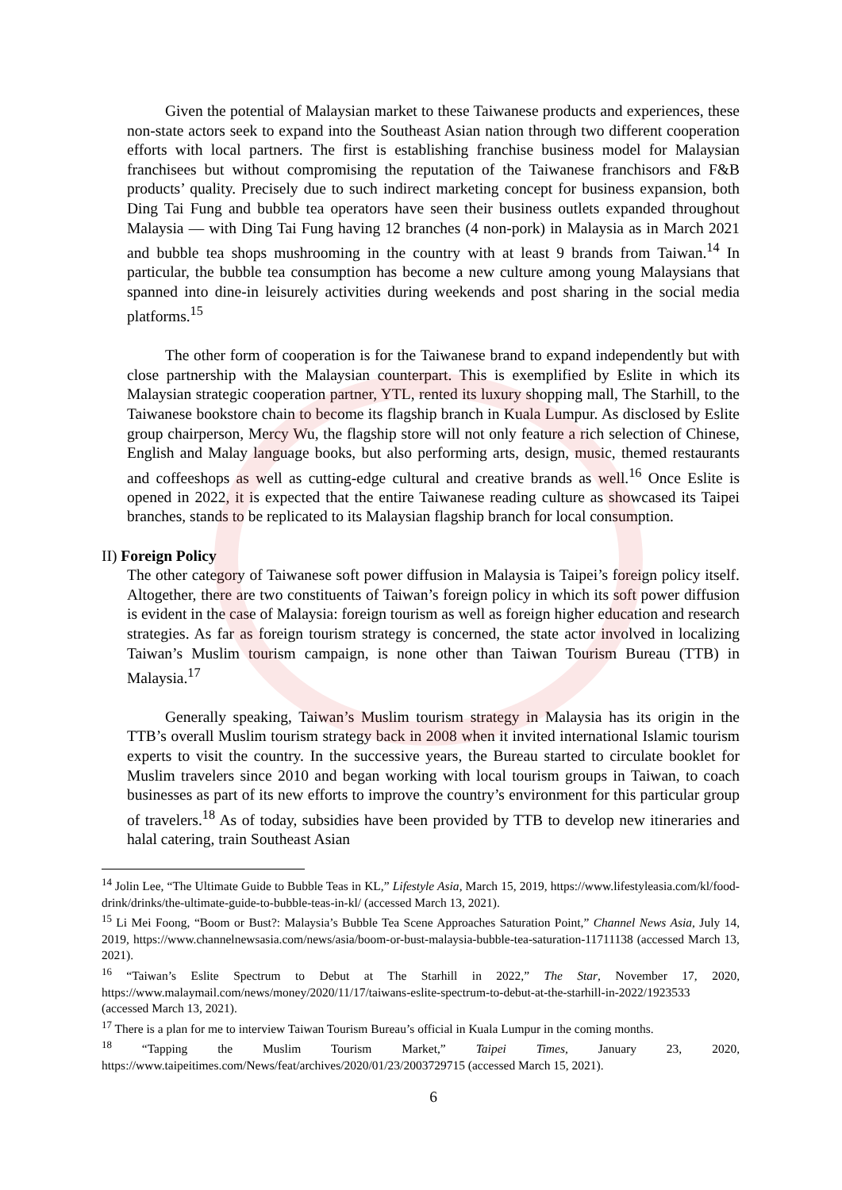Given the potential of Malaysian market to these Taiwanese products and experiences, these non-state actors seek to expand into the Southeast Asian nation through two different cooperation efforts with local partners. The first is establishing franchise business model for Malaysian franchisees but without compromising the reputation of the Taiwanese franchisors and F&B products’ quality. Precisely due to such indirect marketing concept for business expansion, both Ding Tai Fung and bubble tea operators have seen their business outlets expanded throughout Malaysia — with Ding Tai Fung having 12 branches (4 non-pork) in Malaysia as in March 2021 and bubble tea shops mushrooming in the country with at least 9 brands from Taiwan.<sup>14</sup> In particular, the bubble tea consumption has become a new culture among young Malaysians that spanned into dine-in leisurely activities during weekends and post sharing in the social media platforms.<sup>15</sup>
The other form of cooperation is for the Taiwanese brand to expand independently but with close partnership with the Malaysian counterpart. This is exemplified by Eslite in which its Malaysian strategic cooperation partner, YTL, rented its luxury shopping mall, The Starhill, to the Taiwanese bookstore chain to become its flagship branch in Kuala Lumpur. As disclosed by Eslite group chairperson, Mercy Wu, the flagship store will not only feature a rich selection of Chinese, English and Malay language books, but also performing arts, design, music, themed restaurants and coffeeshops as well as cutting-edge cultural and creative brands as well.<sup>16</sup> Once Eslite is opened in 2022, it is expected that the entire Taiwanese reading culture as showcased its Taipei branches, stands to be replicated to its Malaysian flagship branch for local consumption.
II) Foreign Policy
The other category of Taiwanese soft power diffusion in Malaysia is Taipei’s foreign policy itself. Altogether, there are two constituents of Taiwan’s foreign policy in which its soft power diffusion is evident in the case of Malaysia: foreign tourism as well as foreign higher education and research strategies. As far as foreign tourism strategy is concerned, the state actor involved in localizing Taiwan’s Muslim tourism campaign, is none other than Taiwan Tourism Bureau (TTB) in Malaysia.<sup>17</sup>
Generally speaking, Taiwan’s Muslim tourism strategy in Malaysia has its origin in the TTB’s overall Muslim tourism strategy back in 2008 when it invited international Islamic tourism experts to visit the country. In the successive years, the Bureau started to circulate booklet for Muslim travelers since 2010 and began working with local tourism groups in Taiwan, to coach businesses as part of its new efforts to improve the country’s environment for this particular group of travelers.<sup>18</sup> As of today, subsidies have been provided by TTB to develop new itineraries and halal catering, train Southeast Asian
<sup>14</sup> Jolin Lee, “The Ultimate Guide to Bubble Teas in KL,” Lifestyle Asia, March 15, 2019, https://www.lifestyleasia.com/kl/food-drink/drinks/the-ultimate-guide-to-bubble-teas-in-kl/ (accessed March 13, 2021).
<sup>15</sup> Li Mei Foong, “Boom or Bust?: Malaysia’s Bubble Tea Scene Approaches Saturation Point,” Channel News Asia, July 14, 2019, https://www.channelnewsasia.com/news/asia/boom-or-bust-malaysia-bubble-tea-saturation-11711138 (accessed March 13, 2021).
<sup>16</sup> “Taiwan’s Eslite Spectrum to Debut at The Starhill in 2022,” The Star, November 17, 2020, https://www.malaymail.com/news/money/2020/11/17/taiwans-eslite-spectrum-to-debut-at-the-starhill-in-2022/1923533 (accessed March 13, 2021).
<sup>17</sup> There is a plan for me to interview Taiwan Tourism Bureau’s official in Kuala Lumpur in the coming months.
<sup>18</sup> “Tapping the Muslim Tourism Market,” Taipei Times, January 23, 2020, https://www.taipeitimes.com/News/feat/archives/2020/01/23/2003729715 (accessed March 15, 2021).
6